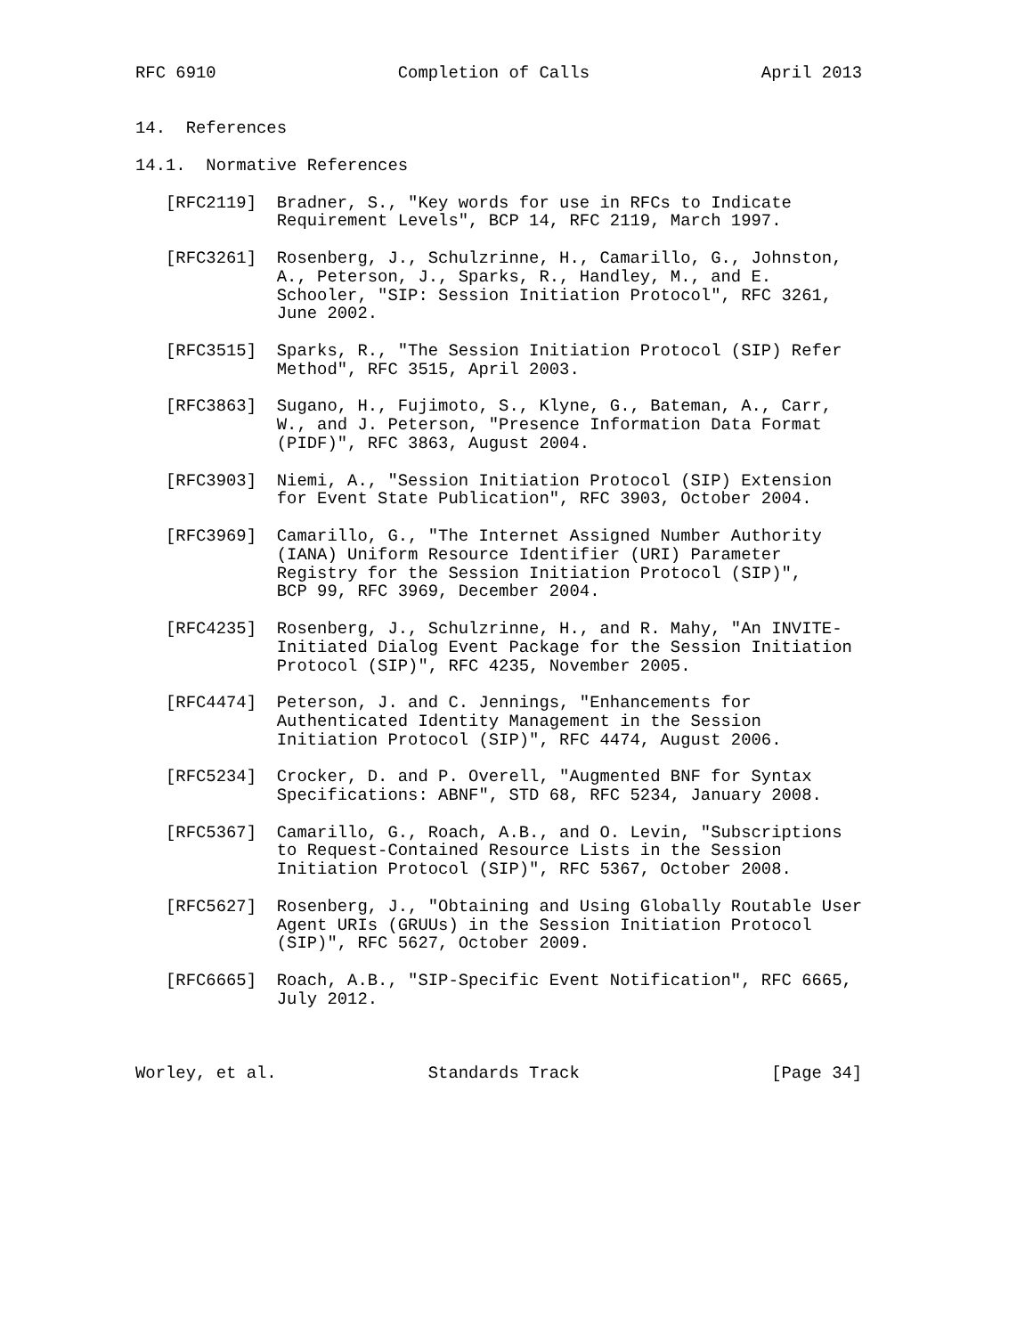RFC 6910                  Completion of Calls                 April 2013


14.  References

14.1.  Normative References

   [RFC2119]  Bradner, S., "Key words for use in RFCs to Indicate
              Requirement Levels", BCP 14, RFC 2119, March 1997.

   [RFC3261]  Rosenberg, J., Schulzrinne, H., Camarillo, G., Johnston,
              A., Peterson, J., Sparks, R., Handley, M., and E.
              Schooler, "SIP: Session Initiation Protocol", RFC 3261,
              June 2002.

   [RFC3515]  Sparks, R., "The Session Initiation Protocol (SIP) Refer
              Method", RFC 3515, April 2003.

   [RFC3863]  Sugano, H., Fujimoto, S., Klyne, G., Bateman, A., Carr,
              W., and J. Peterson, "Presence Information Data Format
              (PIDF)", RFC 3863, August 2004.

   [RFC3903]  Niemi, A., "Session Initiation Protocol (SIP) Extension
              for Event State Publication", RFC 3903, October 2004.

   [RFC3969]  Camarillo, G., "The Internet Assigned Number Authority
              (IANA) Uniform Resource Identifier (URI) Parameter
              Registry for the Session Initiation Protocol (SIP)",
              BCP 99, RFC 3969, December 2004.

   [RFC4235]  Rosenberg, J., Schulzrinne, H., and R. Mahy, "An INVITE-
              Initiated Dialog Event Package for the Session Initiation
              Protocol (SIP)", RFC 4235, November 2005.

   [RFC4474]  Peterson, J. and C. Jennings, "Enhancements for
              Authenticated Identity Management in the Session
              Initiation Protocol (SIP)", RFC 4474, August 2006.

   [RFC5234]  Crocker, D. and P. Overell, "Augmented BNF for Syntax
              Specifications: ABNF", STD 68, RFC 5234, January 2008.

   [RFC5367]  Camarillo, G., Roach, A.B., and O. Levin, "Subscriptions
              to Request-Contained Resource Lists in the Session
              Initiation Protocol (SIP)", RFC 5367, October 2008.

   [RFC5627]  Rosenberg, J., "Obtaining and Using Globally Routable User
              Agent URIs (GRUUs) in the Session Initiation Protocol
              (SIP)", RFC 5627, October 2009.

   [RFC6665]  Roach, A.B., "SIP-Specific Event Notification", RFC 6665,
              July 2012.



Worley, et al.               Standards Track                   [Page 34]